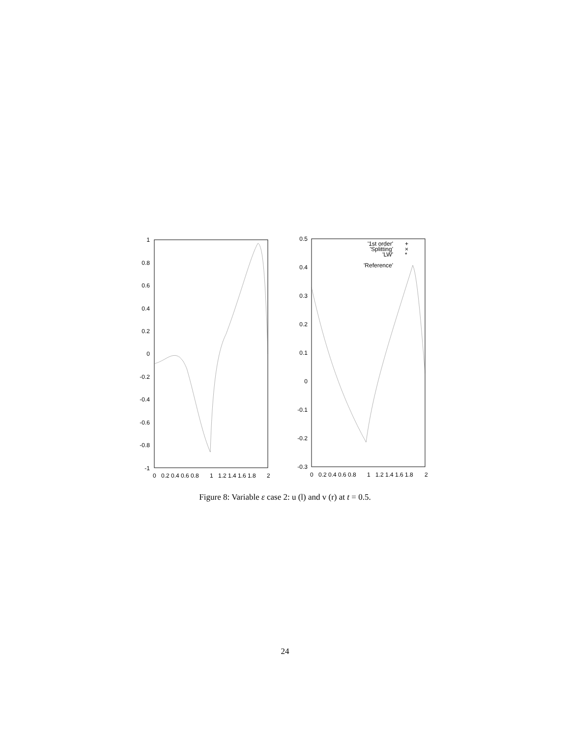1
0.8
0.6
0.4
0.2
0
-0.2
-0.4
-0.6
-0.8
-1
0
0.2 0.4 0.6 0.8
1
1.2 1.4 1.6 1.8
2
0.5
0.4
0.3
0.2
0.1
0
-0.1
-0.2
-0.3
0
0.2 0.4 0.6 0.8
1
1.2 1.4 1.6 1.8
2
'1st order'
'Splitting'
'LW'
'Reference'
+
×
*
Figure 8: Variable ε case 2: u (l) and v (r) at t = 0.5.
24